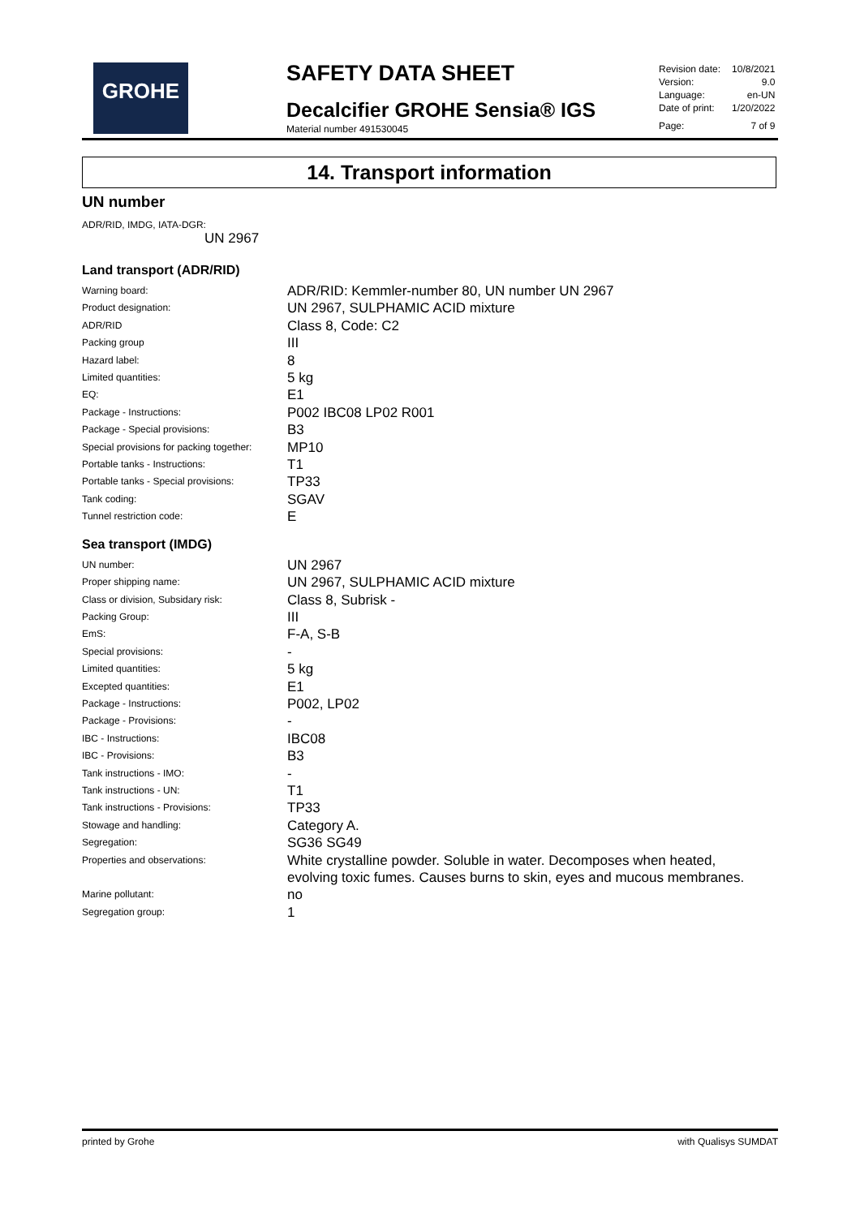GROHE
SAFETY DATA SHEET
Decalcifier GROHE Sensia® IGS
Material number 491530045
| Revision date: | 10/8/2021 |
| Version: | 9.0 |
| Language: | en-UN |
| Date of print: | 1/20/2022 |
| Page: | 7 of 9 |
14. Transport information
UN number
ADR/RID, IMDG, IATA-DGR:
UN 2967
Land transport (ADR/RID)
| Warning board: | ADR/RID: Kemmler-number 80, UN number UN 2967 |
| Product designation: | UN 2967, SULPHAMIC ACID mixture |
| ADR/RID | Class 8, Code: C2 |
| Packing group | III |
| Hazard label: | 8 |
| Limited quantities: | 5 kg |
| EQ: | E1 |
| Package - Instructions: | P002 IBC08 LP02 R001 |
| Package - Special provisions: | B3 |
| Special provisions for packing together: | MP10 |
| Portable tanks - Instructions: | T1 |
| Portable tanks - Special provisions: | TP33 |
| Tank coding: | SGAV |
| Tunnel restriction code: | E |
Sea transport (IMDG)
| UN number: | UN 2967 |
| Proper shipping name: | UN 2967, SULPHAMIC ACID mixture |
| Class or division, Subsidary risk: | Class 8, Subrisk - |
| Packing Group: | III |
| EmS: | F-A, S-B |
| Special provisions: | - |
| Limited quantities: | 5 kg |
| Excepted quantities: | E1 |
| Package - Instructions: | P002, LP02 |
| Package - Provisions: | - |
| IBC - Instructions: | IBC08 |
| IBC - Provisions: | B3 |
| Tank instructions - IMO: | - |
| Tank instructions - UN: | T1 |
| Tank instructions - Provisions: | TP33 |
| Stowage and handling: | Category A. |
| Segregation: | SG36 SG49 |
| Properties and observations: | White crystalline powder. Soluble in water. Decomposes when heated, evolving toxic fumes. Causes burns to skin, eyes and mucous membranes. |
| Marine pollutant: | no |
| Segregation group: | 1 |
printed by Grohe with Qualisys SUMDAT